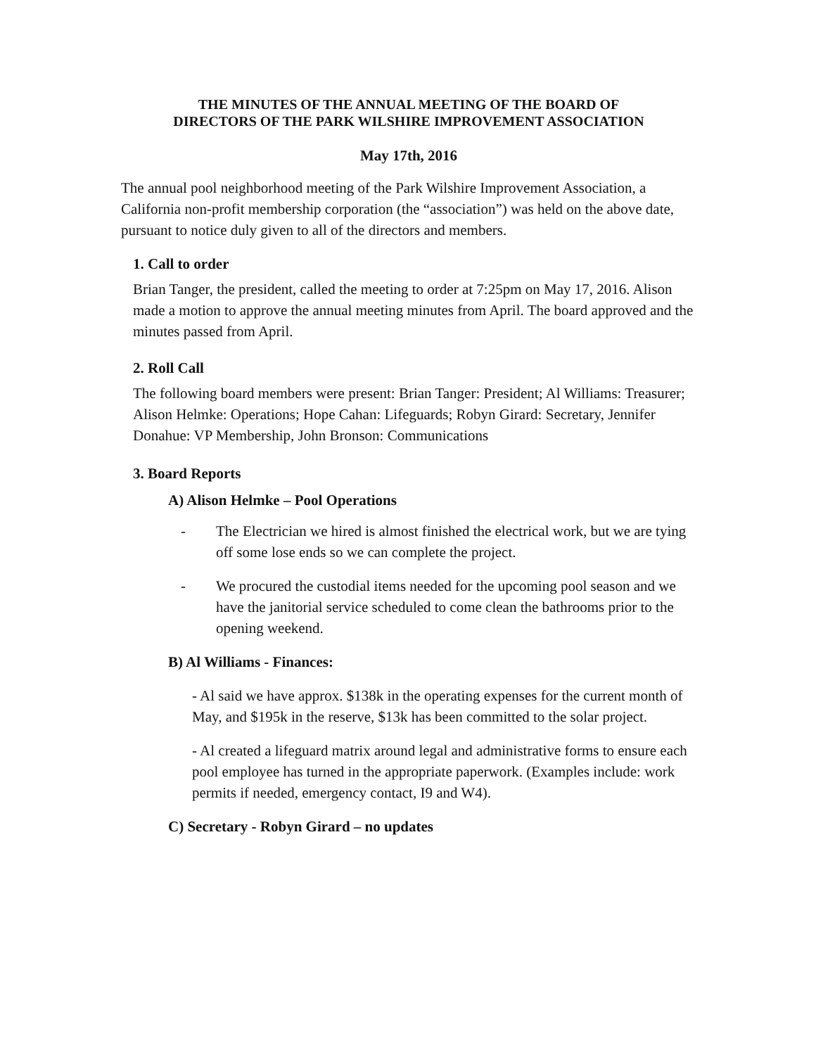THE MINUTES OF THE ANNUAL MEETING OF THE BOARD OF
DIRECTORS OF THE PARK WILSHIRE IMPROVEMENT ASSOCIATION
May 17th, 2016
The annual pool neighborhood meeting of the Park Wilshire Improvement Association, a California non-profit membership corporation (the “association”) was held on the above date, pursuant to notice duly given to all of the directors and members.
1. Call to order
Brian Tanger, the president, called the meeting to order at 7:25pm on May 17, 2016. Alison made a motion to approve the annual meeting minutes from April. The board approved and the minutes passed from April.
2. Roll Call
The following board members were present: Brian Tanger: President; Al Williams: Treasurer; Alison Helmke: Operations; Hope Cahan: Lifeguards; Robyn Girard: Secretary, Jennifer Donahue: VP Membership, John Bronson: Communications
3. Board Reports
A) Alison Helmke – Pool Operations
- The Electrician we hired is almost finished the electrical work, but we are tying off some lose ends so we can complete the project.
- We procured the custodial items needed for the upcoming pool season and we have the janitorial service scheduled to come clean the bathrooms prior to the opening weekend.
B) Al Williams - Finances:
- Al said we have approx. $138k in the operating expenses for the current month of May, and $195k in the reserve, $13k has been committed to the solar project.
- Al created a lifeguard matrix around legal and administrative forms to ensure each pool employee has turned in the appropriate paperwork. (Examples include: work permits if needed, emergency contact, I9 and W4).
C) Secretary - Robyn Girard – no updates